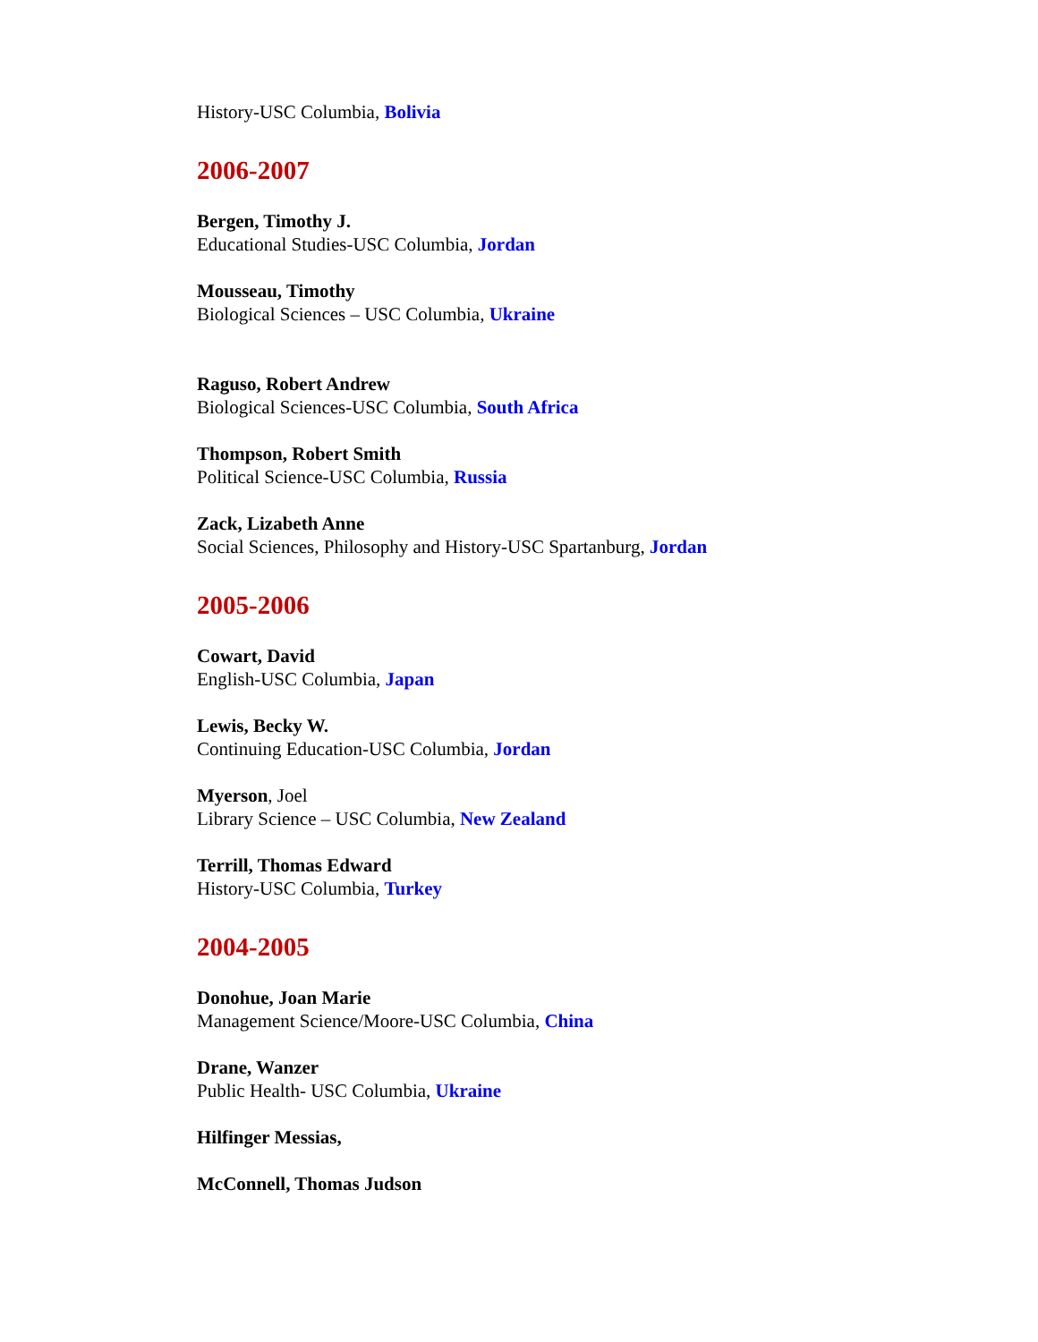History-USC Columbia, Bolivia
2006-2007
Bergen, Timothy J.
Educational Studies-USC Columbia, Jordan
Mousseau, Timothy
Biological Sciences – USC Columbia, Ukraine
Raguso, Robert Andrew
Biological Sciences-USC Columbia, South Africa
Thompson, Robert Smith
Political Science-USC Columbia, Russia
Zack, Lizabeth Anne
Social Sciences, Philosophy and History-USC Spartanburg, Jordan
2005-2006
Cowart, David
English-USC Columbia, Japan
Lewis, Becky W.
Continuing Education-USC Columbia, Jordan
Myerson, Joel
Library Science – USC Columbia, New Zealand
Terrill, Thomas Edward
History-USC Columbia, Turkey
2004-2005
Donohue, Joan Marie
Management Science/Moore-USC Columbia, China
Drane, Wanzer
Public Health- USC Columbia, Ukraine
Hilfinger Messias,
McConnell, Thomas Judson